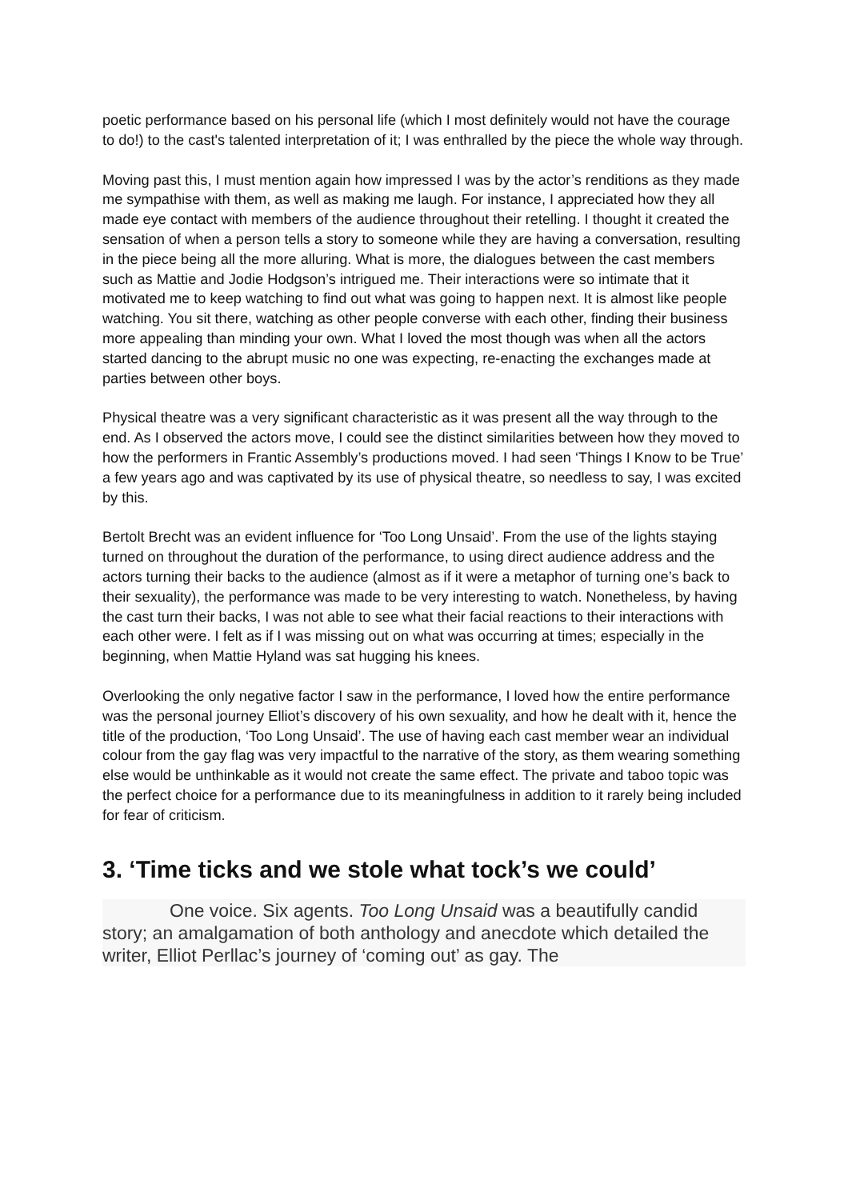poetic performance based on his personal life (which I most definitely would not have the courage to do!) to the cast's talented interpretation of it; I was enthralled by the piece the whole way through.
Moving past this, I must mention again how impressed I was by the actor’s renditions as they made me sympathise with them, as well as making me laugh. For instance, I appreciated how they all made eye contact with members of the audience throughout their retelling. I thought it created the sensation of when a person tells a story to someone while they are having a conversation, resulting in the piece being all the more alluring. What is more, the dialogues between the cast members such as Mattie and Jodie Hodgson’s intrigued me. Their interactions were so intimate that it motivated me to keep watching to find out what was going to happen next. It is almost like people watching. You sit there, watching as other people converse with each other, finding their business more appealing than minding your own. What I loved the most though was when all the actors started dancing to the abrupt music no one was expecting, re-enacting the exchanges made at parties between other boys.
Physical theatre was a very significant characteristic as it was present all the way through to the end. As I observed the actors move, I could see the distinct similarities between how they moved to how the performers in Frantic Assembly’s productions moved. I had seen ‘Things I Know to be True’ a few years ago and was captivated by its use of physical theatre, so needless to say, I was excited by this.
Bertolt Brecht was an evident influence for ‘Too Long Unsaid’. From the use of the lights staying turned on throughout the duration of the performance, to using direct audience address and the actors turning their backs to the audience (almost as if it were a metaphor of turning one’s back to their sexuality), the performance was made to be very interesting to watch. Nonetheless, by having the cast turn their backs, I was not able to see what their facial reactions to their interactions with each other were. I felt as if I was missing out on what was occurring at times; especially in the beginning, when Mattie Hyland was sat hugging his knees.
Overlooking the only negative factor I saw in the performance, I loved how the entire performance was the personal journey Elliot’s discovery of his own sexuality, and how he dealt with it, hence the title of the production, ‘Too Long Unsaid’. The use of having each cast member wear an individual colour from the gay flag was very impactful to the narrative of the story, as them wearing something else would be unthinkable as it would not create the same effect. The private and taboo topic was the perfect choice for a performance due to its meaningfulness in addition to it rarely being included for fear of criticism.
3. ‘Time ticks and we stole what tock’s we could’
One voice. Six agents. Too Long Unsaid was a beautifully candid story; an amalgamation of both anthology and anecdote which detailed the writer, Elliot Perllac’s journey of ‘coming out’ as gay. The